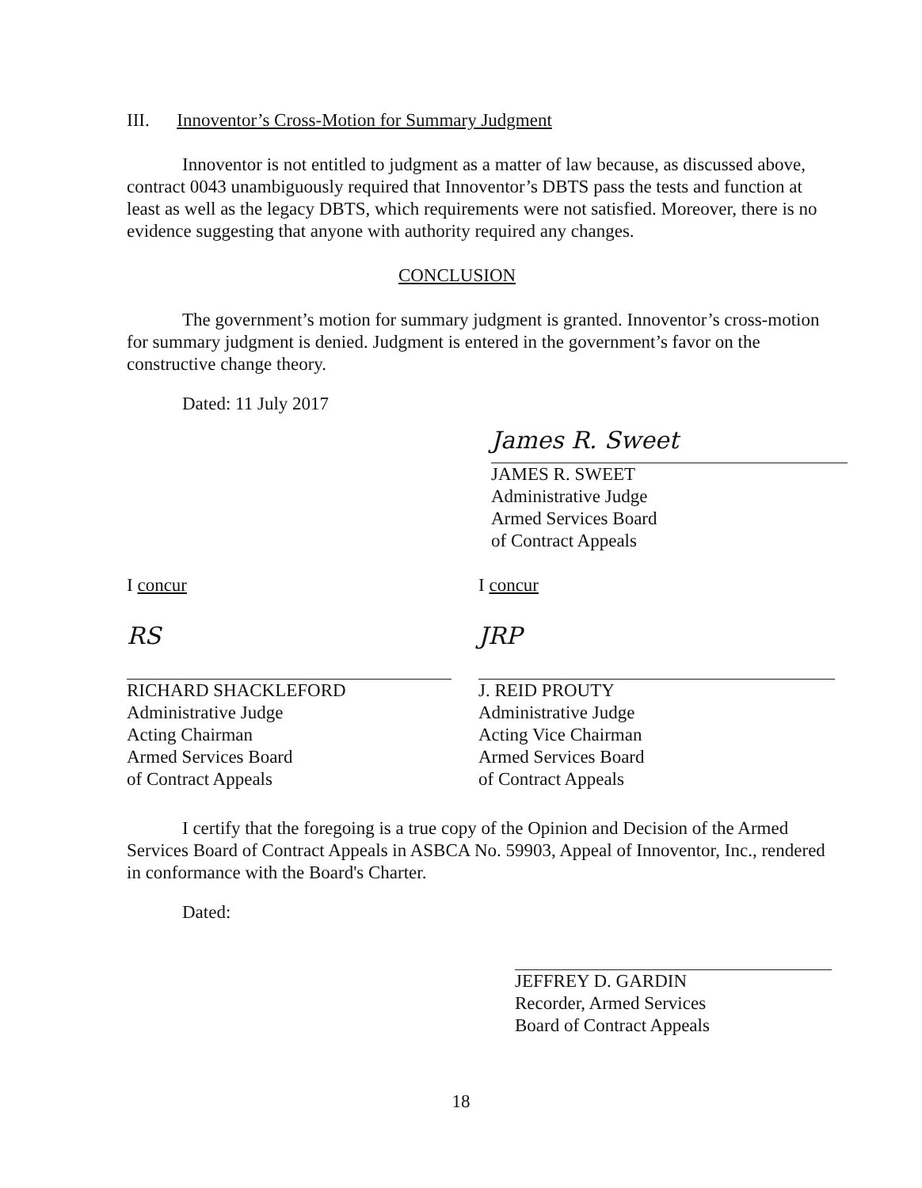III. Innoventor’s Cross-Motion for Summary Judgment
Innoventor is not entitled to judgment as a matter of law because, as discussed above, contract 0043 unambiguously required that Innoventor’s DBTS pass the tests and function at least as well as the legacy DBTS, which requirements were not satisfied. Moreover, there is no evidence suggesting that anyone with authority required any changes.
CONCLUSION
The government’s motion for summary judgment is granted. Innoventor’s cross-motion for summary judgment is denied. Judgment is entered in the government’s favor on the constructive change theory.
Dated: 11 July 2017
James R. Sweet
JAMES R. SWEET
Administrative Judge
Armed Services Board
of Contract Appeals
I concur
RS
RICHARD SHACKLEFORD
Administrative Judge
Acting Chairman
Armed Services Board
of Contract Appeals
I concur
JRP
J. REID PROUTY
Administrative Judge
Acting Vice Chairman
Armed Services Board
of Contract Appeals
I certify that the foregoing is a true copy of the Opinion and Decision of the Armed Services Board of Contract Appeals in ASBCA No. 59903, Appeal of Innoventor, Inc., rendered in conformance with the Board's Charter.
Dated:
JEFFREY D. GARDIN
Recorder, Armed Services
Board of Contract Appeals
18